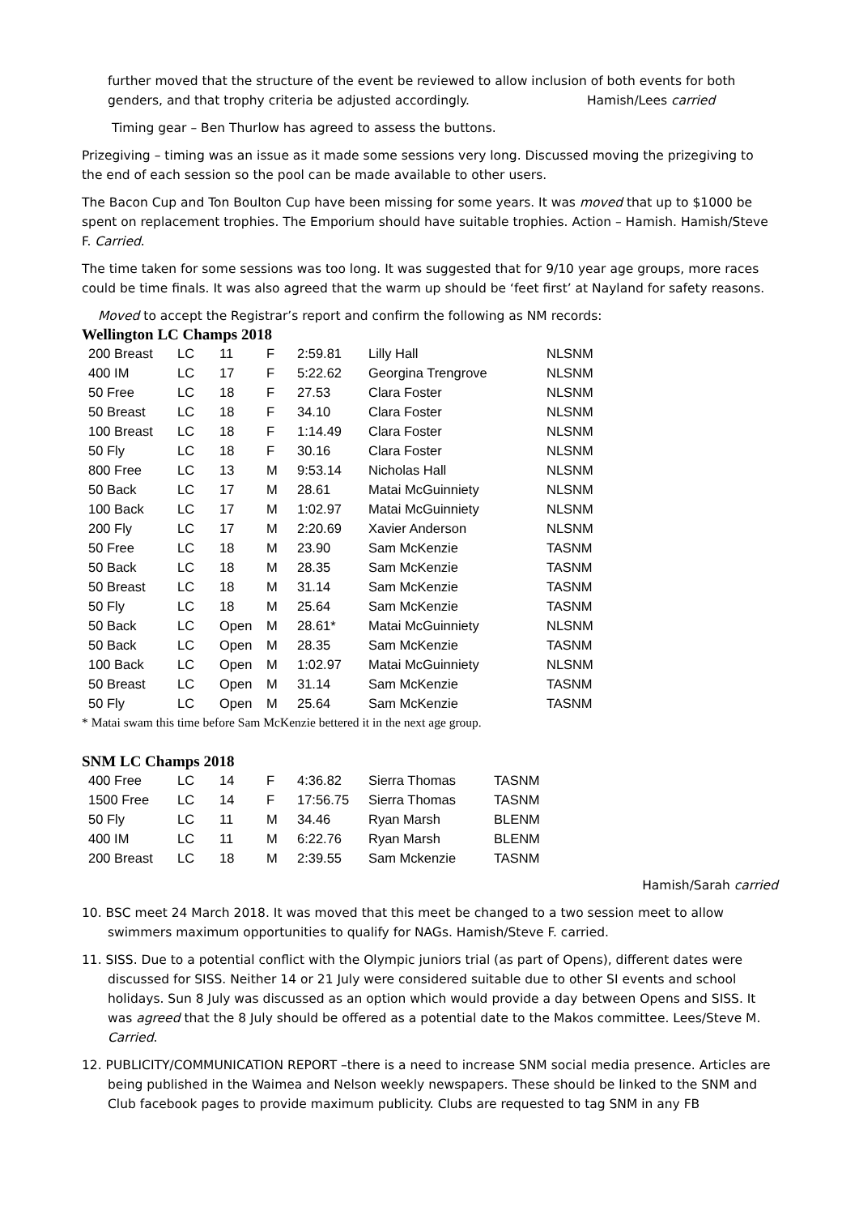further moved that the structure of the event be reviewed to allow inclusion of both events for both genders, and that trophy criteria be adjusted accordingly. Hamish/Lees carried
Timing gear – Ben Thurlow has agreed to assess the buttons.
Prizegiving – timing was an issue as it made some sessions very long. Discussed moving the prizegiving to the end of each session so the pool can be made available to other users.
The Bacon Cup and Ton Boulton Cup have been missing for some years. It was moved that up to $1000 be spent on replacement trophies. The Emporium should have suitable trophies. Action – Hamish. Hamish/Steve F. Carried.
The time taken for some sessions was too long. It was suggested that for 9/10 year age groups, more races could be time finals. It was also agreed that the warm up should be ‘feet first’ at Nayland for safety reasons.
Moved to accept the Registrar’s report and confirm the following as NM records:
Wellington LC Champs 2018
| 200 Breast | LC | 11 | F | 2:59.81 | Lilly Hall | NLSNM |
| 400 IM | LC | 17 | F | 5:22.62 | Georgina Trengrove | NLSNM |
| 50 Free | LC | 18 | F | 27.53 | Clara Foster | NLSNM |
| 50 Breast | LC | 18 | F | 34.10 | Clara Foster | NLSNM |
| 100 Breast | LC | 18 | F | 1:14.49 | Clara Foster | NLSNM |
| 50 Fly | LC | 18 | F | 30.16 | Clara Foster | NLSNM |
| 800 Free | LC | 13 | M | 9:53.14 | Nicholas Hall | NLSNM |
| 50 Back | LC | 17 | M | 28.61 | Matai McGuinniety | NLSNM |
| 100 Back | LC | 17 | M | 1:02.97 | Matai McGuinniety | NLSNM |
| 200 Fly | LC | 17 | M | 2:20.69 | Xavier Anderson | NLSNM |
| 50 Free | LC | 18 | M | 23.90 | Sam McKenzie | TASNM |
| 50 Back | LC | 18 | M | 28.35 | Sam McKenzie | TASNM |
| 50 Breast | LC | 18 | M | 31.14 | Sam McKenzie | TASNM |
| 50 Fly | LC | 18 | M | 25.64 | Sam McKenzie | TASNM |
| 50 Back | LC | Open | M | 28.61* | Matai McGuinniety | NLSNM |
| 50 Back | LC | Open | M | 28.35 | Sam McKenzie | TASNM |
| 100 Back | LC | Open | M | 1:02.97 | Matai McGuinniety | NLSNM |
| 50 Breast | LC | Open | M | 31.14 | Sam McKenzie | TASNM |
| 50 Fly | LC | Open | M | 25.64 | Sam McKenzie | TASNM |
* Matai swam this time before Sam McKenzie bettered it in the next age group.
SNM LC Champs 2018
| 400 Free | LC | 14 | F | 4:36.82 | Sierra Thomas | TASNM |
| 1500 Free | LC | 14 | F | 17:56.75 | Sierra Thomas | TASNM |
| 50 Fly | LC | 11 | M | 34.46 | Ryan Marsh | BLENM |
| 400 IM | LC | 11 | M | 6:22.76 | Ryan Marsh | BLENM |
| 200 Breast | LC | 18 | M | 2:39.55 | Sam Mckenzie | TASNM |
Hamish/Sarah carried
10. BSC meet 24 March 2018. It was moved that this meet be changed to a two session meet to allow swimmers maximum opportunities to qualify for NAGs. Hamish/Steve F. carried.
11. SISS. Due to a potential conflict with the Olympic juniors trial (as part of Opens), different dates were discussed for SISS. Neither 14 or 21 July were considered suitable due to other SI events and school holidays. Sun 8 July was discussed as an option which would provide a day between Opens and SISS. It was agreed that the 8 July should be offered as a potential date to the Makos committee. Lees/Steve M. Carried.
12. PUBLICITY/COMMUNICATION REPORT –there is a need to increase SNM social media presence. Articles are being published in the Waimea and Nelson weekly newspapers. These should be linked to the SNM and Club facebook pages to provide maximum publicity. Clubs are requested to tag SNM in any FB